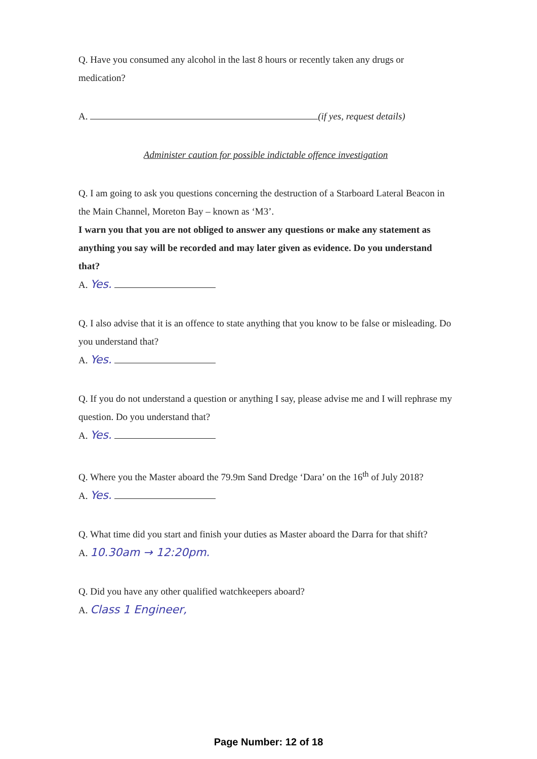Q. Have you consumed any alcohol in the last 8 hours or recently taken any drugs or medication?
A. (if yes, request details)
Administer caution for possible indictable offence investigation
Q. I am going to ask you questions concerning the destruction of a Starboard Lateral Beacon in the Main Channel, Moreton Bay – known as ‘M3’.
I warn you that you are not obliged to answer any questions or make any statement as anything you say will be recorded and may later given as evidence. Do you understand that?
A. Yes.
Q. I also advise that it is an offence to state anything that you know to be false or misleading. Do you understand that?
A. Yes.
Q. If you do not understand a question or anything I say, please advise me and I will rephrase my question. Do you understand that?
A. Yes.
Q. Where you the Master aboard the 79.9m Sand Dredge ‘Dara’ on the 16<sup>th</sup> of July 2018?
A. Yes.
Q. What time did you start and finish your duties as Master aboard the Darra for that shift?
A. 10.30am → 12:20pm.
Q. Did you have any other qualified watchkeepers aboard?
A. Class 1 Engineer,
Page Number: 12 of 18